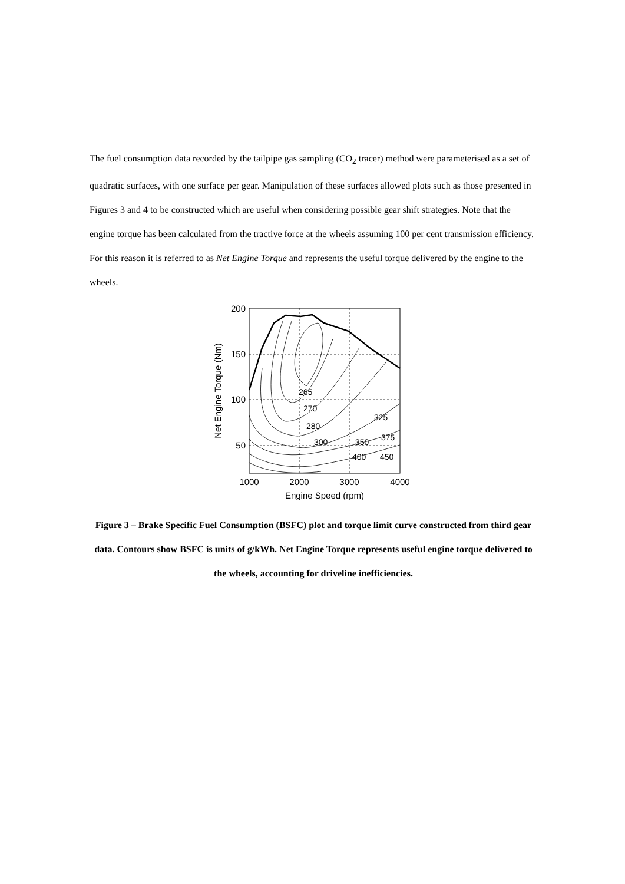The fuel consumption data recorded by the tailpipe gas sampling (CO<sub>2</sub> tracer) method were parameterised as a set of quadratic surfaces, with one surface per gear. Manipulation of these surfaces allowed plots such as those presented in Figures 3 and 4 to be constructed which are useful when considering possible gear shift strategies. Note that the engine torque has been calculated from the tractive force at the wheels assuming 100 per cent transmission efficiency. For this reason it is referred to as Net Engine Torque and represents the useful torque delivered by the engine to the wheels.
265
270
280
300
325
350
375
400
450
200
150
100
50
1000
2000
3000
4000
Engine Speed (rpm)
Net Engine Torque (Nm)
Figure 3 – Brake Specific Fuel Consumption (BSFC) plot and torque limit curve constructed from third gear data. Contours show BSFC is units of g/kWh. Net Engine Torque represents useful engine torque delivered to the wheels, accounting for driveline inefficiencies.